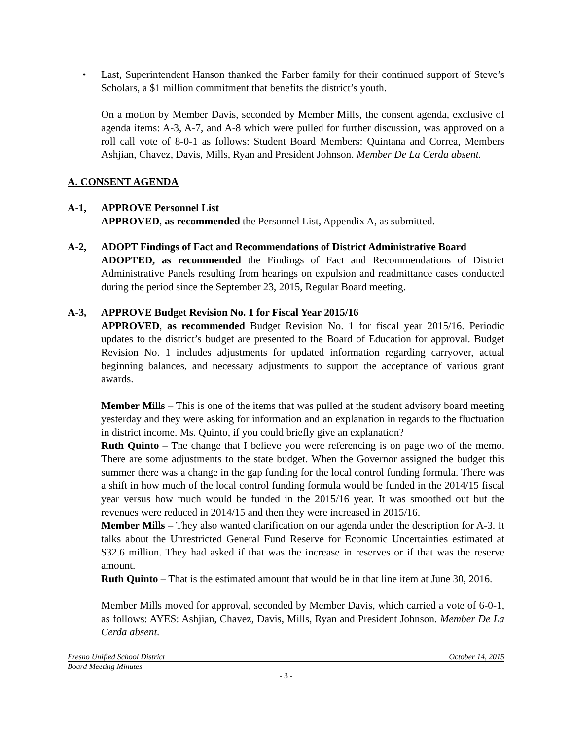• Last, Superintendent Hanson thanked the Farber family for their continued support of Steve’s Scholars, a $1 million commitment that benefits the district’s youth.
On a motion by Member Davis, seconded by Member Mills, the consent agenda, exclusive of agenda items: A-3, A-7, and A-8 which were pulled for further discussion, was approved on a roll call vote of 8-0-1 as follows: Student Board Members: Quintana and Correa, Members Ashjian, Chavez, Davis, Mills, Ryan and President Johnson. Member De La Cerda absent.
A. CONSENT AGENDA
A-1, APPROVE Personnel List
APPROVED, as recommended the Personnel List, Appendix A, as submitted.
A-2, ADOPT Findings of Fact and Recommendations of District Administrative Board
ADOPTED, as recommended the Findings of Fact and Recommendations of District Administrative Panels resulting from hearings on expulsion and readmittance cases conducted during the period since the September 23, 2015, Regular Board meeting.
A-3, APPROVE Budget Revision No. 1 for Fiscal Year 2015/16
APPROVED, as recommended Budget Revision No. 1 for fiscal year 2015/16. Periodic updates to the district’s budget are presented to the Board of Education for approval. Budget Revision No. 1 includes adjustments for updated information regarding carryover, actual beginning balances, and necessary adjustments to support the acceptance of various grant awards.
Member Mills – This is one of the items that was pulled at the student advisory board meeting yesterday and they were asking for information and an explanation in regards to the fluctuation in district income. Ms. Quinto, if you could briefly give an explanation?
Ruth Quinto – The change that I believe you were referencing is on page two of the memo. There are some adjustments to the state budget. When the Governor assigned the budget this summer there was a change in the gap funding for the local control funding formula. There was a shift in how much of the local control funding formula would be funded in the 2014/15 fiscal year versus how much would be funded in the 2015/16 year. It was smoothed out but the revenues were reduced in 2014/15 and then they were increased in 2015/16.
Member Mills – They also wanted clarification on our agenda under the description for A-3. It talks about the Unrestricted General Fund Reserve for Economic Uncertainties estimated at $32.6 million. They had asked if that was the increase in reserves or if that was the reserve amount.
Ruth Quinto – That is the estimated amount that would be in that line item at June 30, 2016.
Member Mills moved for approval, seconded by Member Davis, which carried a vote of 6-0-1, as follows: AYES: Ashjian, Chavez, Davis, Mills, Ryan and President Johnson. Member De La Cerda absent.
Fresno Unified School District October 14, 2015
Board Meeting Minutes
- 3 -